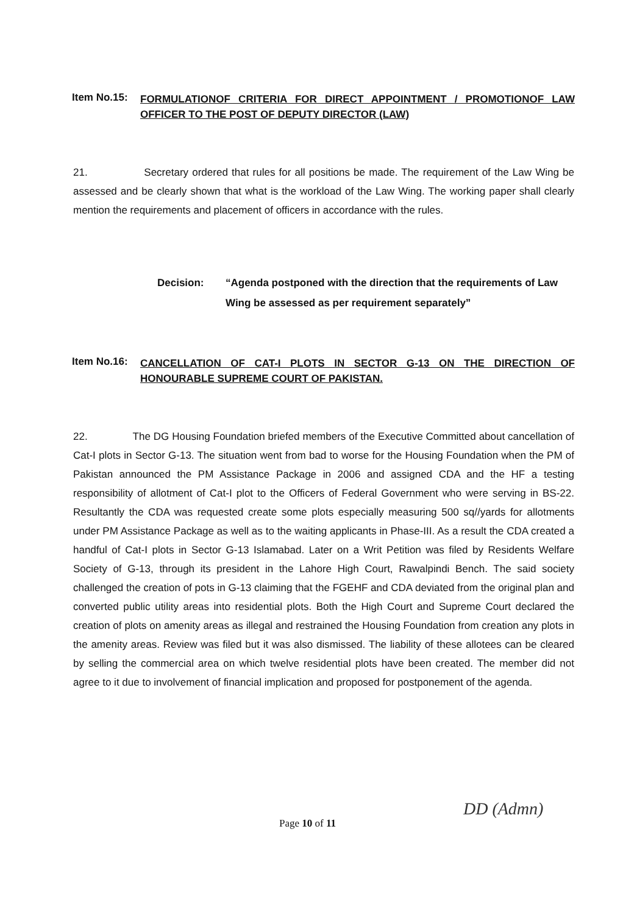Item No.15:
FORMULATIONOF CRITERIA FOR DIRECT APPOINTMENT / PROMOTIONOF LAW OFFICER TO THE POST OF DEPUTY DIRECTOR (LAW)
21. Secretary ordered that rules for all positions be made. The requirement of the Law Wing be assessed and be clearly shown that what is the workload of the Law Wing. The working paper shall clearly mention the requirements and placement of officers in accordance with the rules.
Decision: “Agenda postponed with the direction that the requirements of Law Wing be assessed as per requirement separately”
Item No.16:
CANCELLATION OF CAT-I PLOTS IN SECTOR G-13 ON THE DIRECTION OF HONOURABLE SUPREME COURT OF PAKISTAN.
22. The DG Housing Foundation briefed members of the Executive Committed about cancellation of Cat-I plots in Sector G-13. The situation went from bad to worse for the Housing Foundation when the PM of Pakistan announced the PM Assistance Package in 2006 and assigned CDA and the HF a testing responsibility of allotment of Cat-I plot to the Officers of Federal Government who were serving in BS-22. Resultantly the CDA was requested create some plots especially measuring 500 sq//yards for allotments under PM Assistance Package as well as to the waiting applicants in Phase-III. As a result the CDA created a handful of Cat-I plots in Sector G-13 Islamabad. Later on a Writ Petition was filed by Residents Welfare Society of G-13, through its president in the Lahore High Court, Rawalpindi Bench. The said society challenged the creation of pots in G-13 claiming that the FGEHF and CDA deviated from the original plan and converted public utility areas into residential plots. Both the High Court and Supreme Court declared the creation of plots on amenity areas as illegal and restrained the Housing Foundation from creation any plots in the amenity areas. Review was filed but it was also dismissed. The liability of these allotees can be cleared by selling the commercial area on which twelve residential plots have been created. The member did not agree to it due to involvement of financial implication and proposed for postponement of the agenda.
Page 10 of 11
DD (Admn)